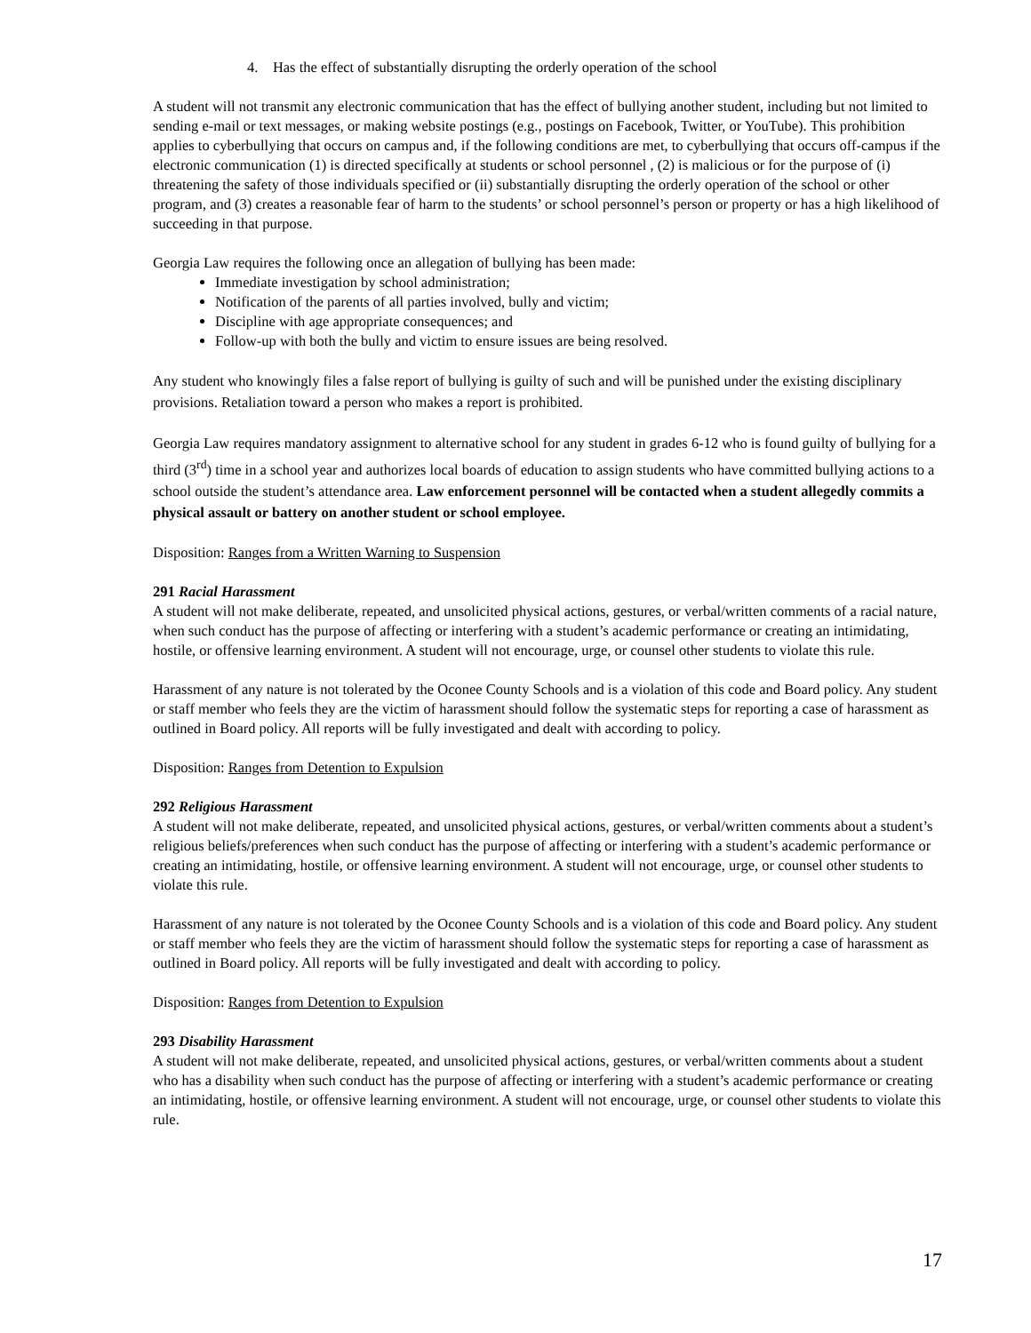4. Has the effect of substantially disrupting the orderly operation of the school
A student will not transmit any electronic communication that has the effect of bullying another student, including but not limited to sending e-mail or text messages, or making website postings (e.g., postings on Facebook, Twitter, or YouTube). This prohibition applies to cyberbullying that occurs on campus and, if the following conditions are met, to cyberbullying that occurs off-campus if the electronic communication (1) is directed specifically at students or school personnel , (2) is malicious or for the purpose of (i) threatening the safety of those individuals specified or (ii) substantially disrupting the orderly operation of the school or other program, and (3) creates a reasonable fear of harm to the students’ or school personnel’s person or property or has a high likelihood of succeeding in that purpose.
Georgia Law requires the following once an allegation of bullying has been made:
Immediate investigation by school administration;
Notification of the parents of all parties involved, bully and victim;
Discipline with age appropriate consequences; and
Follow-up with both the bully and victim to ensure issues are being resolved.
Any student who knowingly files a false report of bullying is guilty of such and will be punished under the existing disciplinary provisions. Retaliation toward a person who makes a report is prohibited.
Georgia Law requires mandatory assignment to alternative school for any student in grades 6-12 who is found guilty of bullying for a third (3<sup>rd</sup>) time in a school year and authorizes local boards of education to assign students who have committed bullying actions to a school outside the student’s attendance area. Law enforcement personnel will be contacted when a student allegedly commits a physical assault or battery on another student or school employee.
Disposition: Ranges from a Written Warning to Suspension
291 Racial Harassment
A student will not make deliberate, repeated, and unsolicited physical actions, gestures, or verbal/written comments of a racial nature, when such conduct has the purpose of affecting or interfering with a student’s academic performance or creating an intimidating, hostile, or offensive learning environment. A student will not encourage, urge, or counsel other students to violate this rule.
Harassment of any nature is not tolerated by the Oconee County Schools and is a violation of this code and Board policy. Any student or staff member who feels they are the victim of harassment should follow the systematic steps for reporting a case of harassment as outlined in Board policy. All reports will be fully investigated and dealt with according to policy.
Disposition: Ranges from Detention to Expulsion
292 Religious Harassment
A student will not make deliberate, repeated, and unsolicited physical actions, gestures, or verbal/written comments about a student’s religious beliefs/preferences when such conduct has the purpose of affecting or interfering with a student’s academic performance or creating an intimidating, hostile, or offensive learning environment. A student will not encourage, urge, or counsel other students to violate this rule.
Harassment of any nature is not tolerated by the Oconee County Schools and is a violation of this code and Board policy. Any student or staff member who feels they are the victim of harassment should follow the systematic steps for reporting a case of harassment as outlined in Board policy. All reports will be fully investigated and dealt with according to policy.
Disposition: Ranges from Detention to Expulsion
293 Disability Harassment
A student will not make deliberate, repeated, and unsolicited physical actions, gestures, or verbal/written comments about a student who has a disability when such conduct has the purpose of affecting or interfering with a student’s academic performance or creating an intimidating, hostile, or offensive learning environment. A student will not encourage, urge, or counsel other students to violate this rule.
17